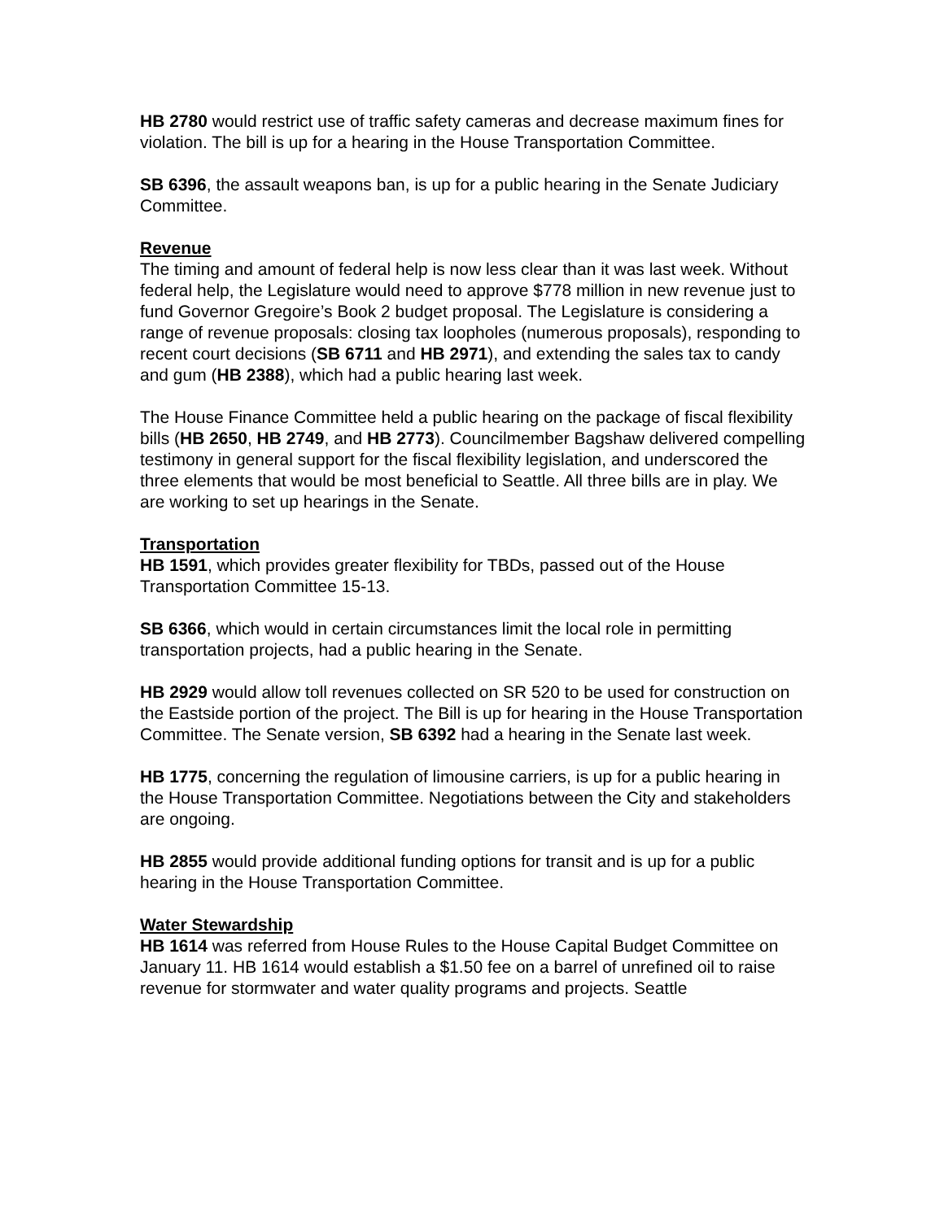HB 2780 would restrict use of traffic safety cameras and decrease maximum fines for violation. The bill is up for a hearing in the House Transportation Committee.
SB 6396, the assault weapons ban, is up for a public hearing in the Senate Judiciary Committee.
Revenue
The timing and amount of federal help is now less clear than it was last week. Without federal help, the Legislature would need to approve $778 million in new revenue just to fund Governor Gregoire’s Book 2 budget proposal. The Legislature is considering a range of revenue proposals: closing tax loopholes (numerous proposals), responding to recent court decisions (SB 6711 and HB 2971), and extending the sales tax to candy and gum (HB 2388), which had a public hearing last week.
The House Finance Committee held a public hearing on the package of fiscal flexibility bills (HB 2650, HB 2749, and HB 2773). Councilmember Bagshaw delivered compelling testimony in general support for the fiscal flexibility legislation, and underscored the three elements that would be most beneficial to Seattle. All three bills are in play. We are working to set up hearings in the Senate.
Transportation
HB 1591, which provides greater flexibility for TBDs, passed out of the House Transportation Committee 15-13.
SB 6366, which would in certain circumstances limit the local role in permitting transportation projects, had a public hearing in the Senate.
HB 2929 would allow toll revenues collected on SR 520 to be used for construction on the Eastside portion of the project. The Bill is up for hearing in the House Transportation Committee. The Senate version, SB 6392 had a hearing in the Senate last week.
HB 1775, concerning the regulation of limousine carriers, is up for a public hearing in the House Transportation Committee. Negotiations between the City and stakeholders are ongoing.
HB 2855 would provide additional funding options for transit and is up for a public hearing in the House Transportation Committee.
Water Stewardship
HB 1614 was referred from House Rules to the House Capital Budget Committee on January 11. HB 1614 would establish a $1.50 fee on a barrel of unrefined oil to raise revenue for stormwater and water quality programs and projects. Seattle